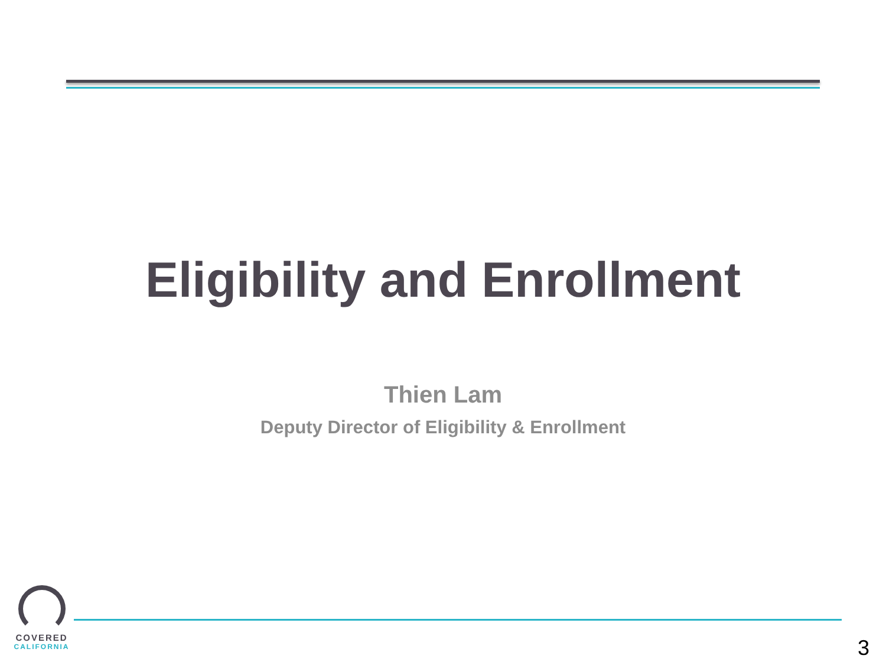Eligibility and Enrollment
Thien Lam
Deputy Director of Eligibility & Enrollment
COVERED
CALIFORNIA
3